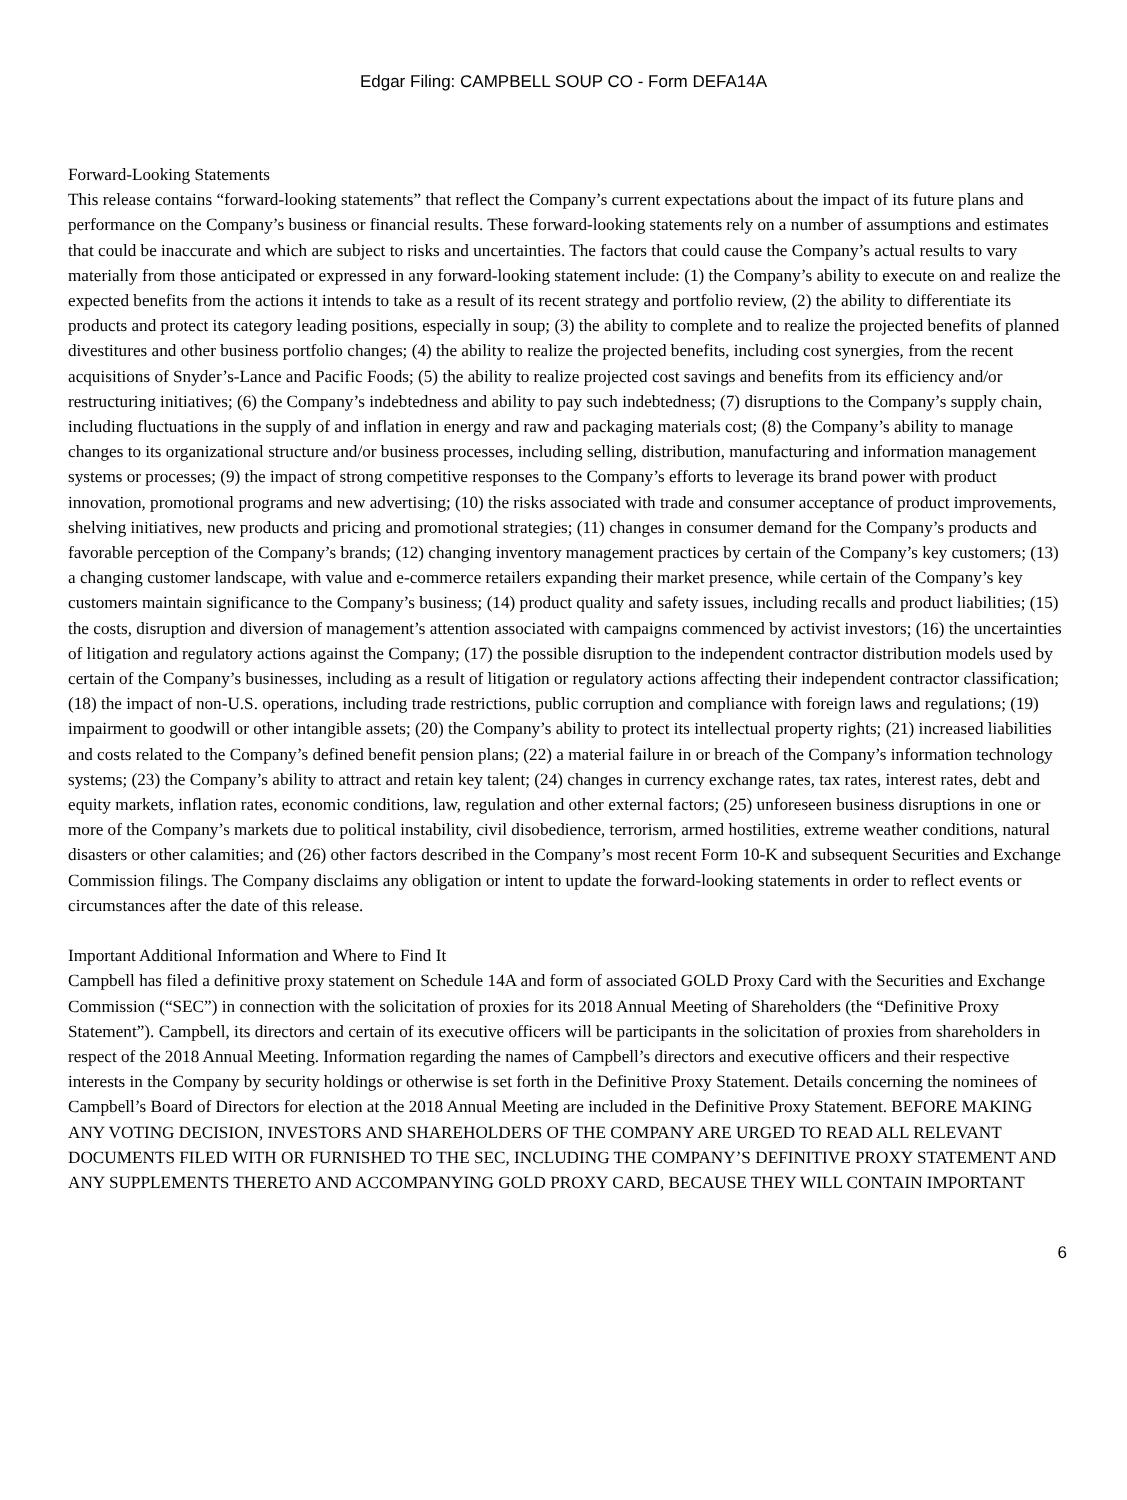Edgar Filing: CAMPBELL SOUP CO - Form DEFA14A
Forward-Looking Statements
This release contains “forward-looking statements” that reflect the Company’s current expectations about the impact of its future plans and performance on the Company’s business or financial results. These forward-looking statements rely on a number of assumptions and estimates that could be inaccurate and which are subject to risks and uncertainties. The factors that could cause the Company’s actual results to vary materially from those anticipated or expressed in any forward-looking statement include: (1) the Company’s ability to execute on and realize the expected benefits from the actions it intends to take as a result of its recent strategy and portfolio review, (2) the ability to differentiate its products and protect its category leading positions, especially in soup; (3) the ability to complete and to realize the projected benefits of planned divestitures and other business portfolio changes; (4) the ability to realize the projected benefits, including cost synergies, from the recent acquisitions of Snyder’s-Lance and Pacific Foods; (5) the ability to realize projected cost savings and benefits from its efficiency and/or restructuring initiatives; (6) the Company’s indebtedness and ability to pay such indebtedness; (7) disruptions to the Company’s supply chain, including fluctuations in the supply of and inflation in energy and raw and packaging materials cost; (8) the Company’s ability to manage changes to its organizational structure and/or business processes, including selling, distribution, manufacturing and information management systems or processes; (9) the impact of strong competitive responses to the Company’s efforts to leverage its brand power with product innovation, promotional programs and new advertising; (10) the risks associated with trade and consumer acceptance of product improvements, shelving initiatives, new products and pricing and promotional strategies; (11) changes in consumer demand for the Company’s products and favorable perception of the Company’s brands; (12) changing inventory management practices by certain of the Company’s key customers; (13) a changing customer landscape, with value and e-commerce retailers expanding their market presence, while certain of the Company’s key customers maintain significance to the Company’s business; (14) product quality and safety issues, including recalls and product liabilities; (15) the costs, disruption and diversion of management’s attention associated with campaigns commenced by activist investors; (16) the uncertainties of litigation and regulatory actions against the Company; (17) the possible disruption to the independent contractor distribution models used by certain of the Company’s businesses, including as a result of litigation or regulatory actions affecting their independent contractor classification; (18) the impact of non-U.S. operations, including trade restrictions, public corruption and compliance with foreign laws and regulations; (19) impairment to goodwill or other intangible assets; (20) the Company’s ability to protect its intellectual property rights; (21) increased liabilities and costs related to the Company’s defined benefit pension plans; (22) a material failure in or breach of the Company’s information technology systems; (23) the Company’s ability to attract and retain key talent; (24) changes in currency exchange rates, tax rates, interest rates, debt and equity markets, inflation rates, economic conditions, law, regulation and other external factors; (25) unforeseen business disruptions in one or more of the Company’s markets due to political instability, civil disobedience, terrorism, armed hostilities, extreme weather conditions, natural disasters or other calamities; and (26) other factors described in the Company’s most recent Form 10-K and subsequent Securities and Exchange Commission filings. The Company disclaims any obligation or intent to update the forward-looking statements in order to reflect events or circumstances after the date of this release.
Important Additional Information and Where to Find It
Campbell has filed a definitive proxy statement on Schedule 14A and form of associated GOLD Proxy Card with the Securities and Exchange Commission (“SEC”) in connection with the solicitation of proxies for its 2018 Annual Meeting of Shareholders (the “Definitive Proxy Statement”). Campbell, its directors and certain of its executive officers will be participants in the solicitation of proxies from shareholders in respect of the 2018 Annual Meeting. Information regarding the names of Campbell’s directors and executive officers and their respective interests in the Company by security holdings or otherwise is set forth in the Definitive Proxy Statement. Details concerning the nominees of Campbell’s Board of Directors for election at the 2018 Annual Meeting are included in the Definitive Proxy Statement. BEFORE MAKING ANY VOTING DECISION, INVESTORS AND SHAREHOLDERS OF THE COMPANY ARE URGED TO READ ALL RELEVANT DOCUMENTS FILED WITH OR FURNISHED TO THE SEC, INCLUDING THE COMPANY’S DEFINITIVE PROXY STATEMENT AND ANY SUPPLEMENTS THERETO AND ACCOMPANYING GOLD PROXY CARD, BECAUSE THEY WILL CONTAIN IMPORTANT
6